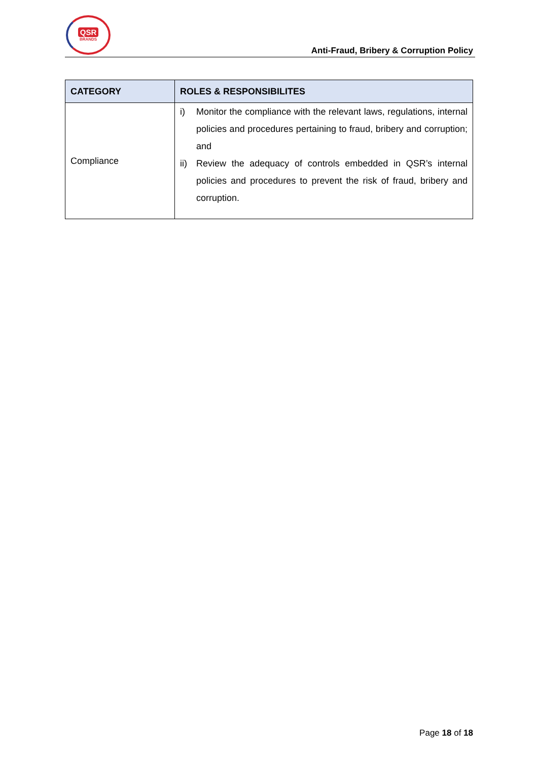QSR
BRANDS
Anti-Fraud, Bribery & Corruption Policy
| CATEGORY | ROLES & RESPONSIBILITES |
| --- | --- |
| Compliance | i) Monitor the compliance with the relevant laws, regulations, internal policies and procedures pertaining to fraud, bribery and corruption; and ii) Review the adequacy of controls embedded in QSR’s internal policies and procedures to prevent the risk of fraud, bribery and corruption. |
Page 18 of 18